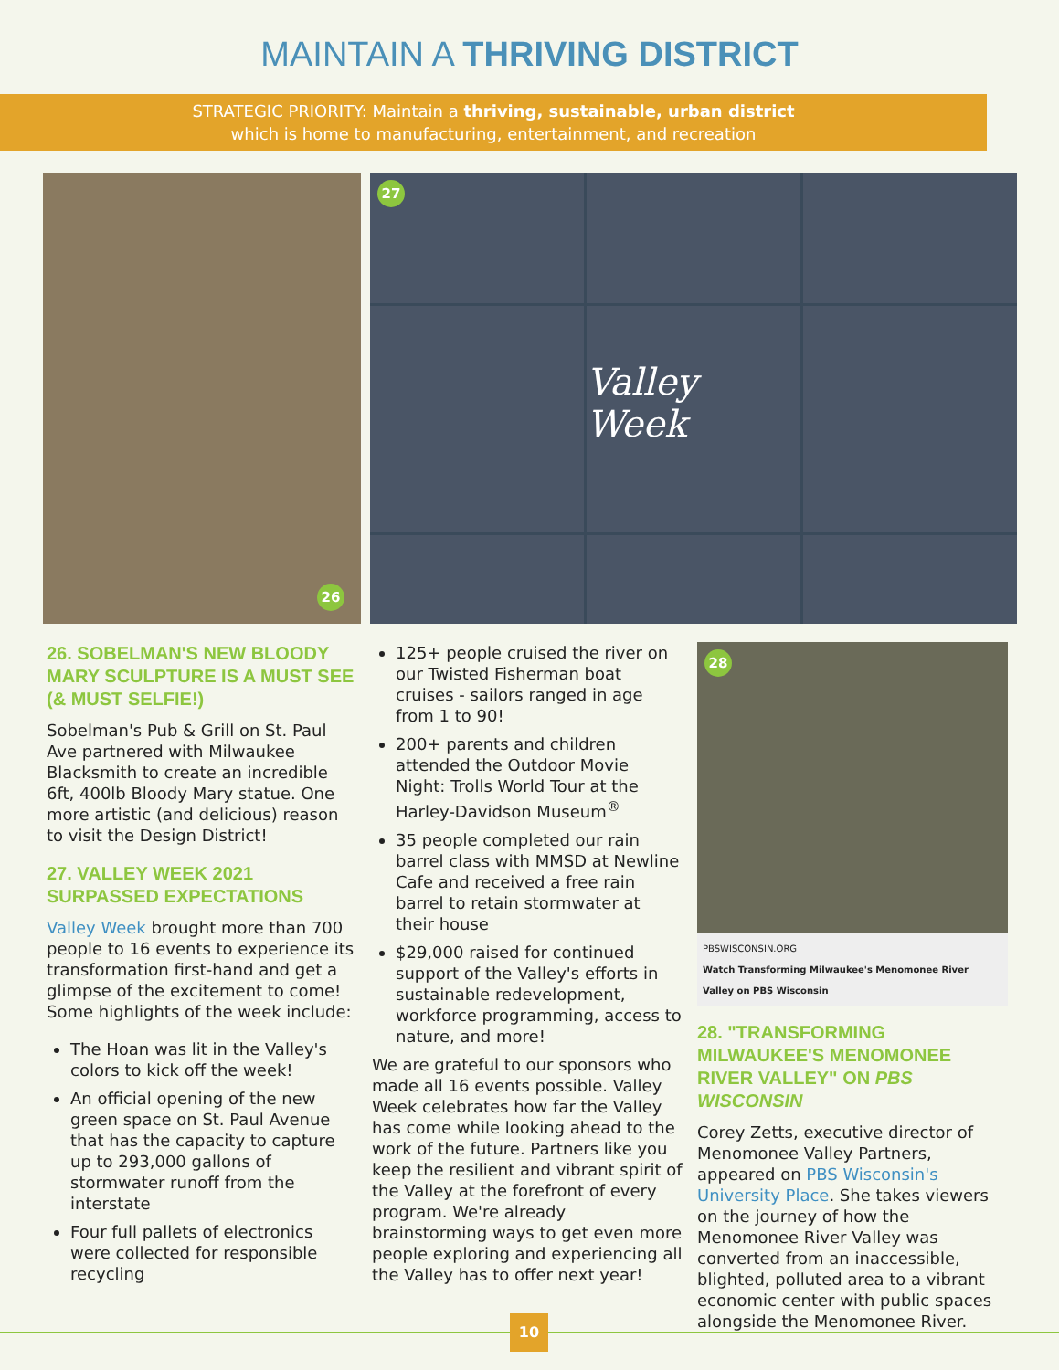MAINTAIN A THRIVING DISTRICT
STRATEGIC PRIORITY: Maintain a thriving, sustainable, urban district
which is home to manufacturing, entertainment, and recreation
26
27
Valley Week
26. SOBELMAN'S NEW BLOODY MARY SCULPTURE IS A MUST SEE (& MUST SELFIE!)
Sobelman's Pub & Grill on St. Paul Ave partnered with Milwaukee Blacksmith to create an incredible 6ft, 400lb Bloody Mary statue. One more artistic (and delicious) reason to visit the Design District!
27. VALLEY WEEK 2021 SURPASSED EXPECTATIONS
Valley Week brought more than 700 people to 16 events to experience its transformation first-hand and get a glimpse of the excitement to come! Some highlights of the week include:
The Hoan was lit in the Valley's colors to kick off the week!
An official opening of the new green space on St. Paul Avenue that has the capacity to capture up to 293,000 gallons of stormwater runoff from the interstate
Four full pallets of electronics were collected for responsible recycling
125+ people cruised the river on our Twisted Fisherman boat cruises - sailors ranged in age from 1 to 90!
200+ parents and children attended the Outdoor Movie Night: Trolls World Tour at the Harley-Davidson Museum<sup>®</sup>
35 people completed our rain barrel class with MMSD at Newline Cafe and received a free rain barrel to retain stormwater at their house
$29,000 raised for continued support of the Valley's efforts in sustainable redevelopment, workforce programming, access to nature, and more!
We are grateful to our sponsors who made all 16 events possible. Valley Week celebrates how far the Valley has come while looking ahead to the work of the future. Partners like you keep the resilient and vibrant spirit of the Valley at the forefront of every program. We're already brainstorming ways to get even more people exploring and experiencing all the Valley has to offer next year!
28
PBSWISCONSIN.ORG
Watch Transforming Milwaukee's Menomonee River Valley on PBS Wisconsin
28. "TRANSFORMING MILWAUKEE'S MENOMONEE RIVER VALLEY" ON PBS WISCONSIN
Corey Zetts, executive director of Menomonee Valley Partners, appeared on PBS Wisconsin's University Place. She takes viewers on the journey of how the Menomonee River Valley was converted from an inaccessible, blighted, polluted area to a vibrant economic center with public spaces alongside the Menomonee River.
10